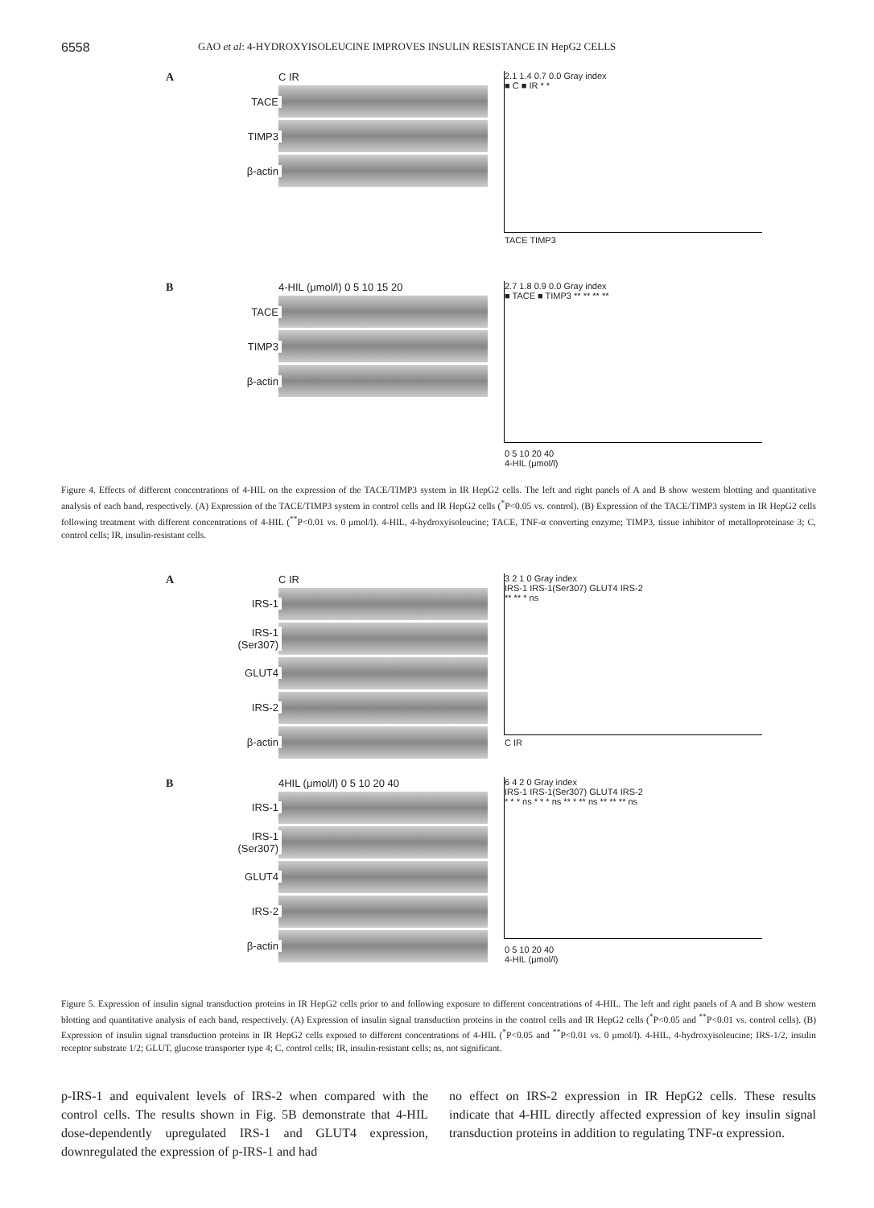6558 GAO et al: 4-HYDROXYISOLEUCINE IMPROVES INSULIN RESISTANCE IN HepG2 CELLS
A C IR
TACE
TIMP3
β-actin
2.1 1.4 0.7 0.0 Gray index
■ C ■ IR * *
TACE TIMP3
B 4-HIL (μmol/l) 0 5 10 15 20
TACE
TIMP3
β-actin
2.7 1.8 0.9 0.0 Gray index
■ TACE ■ TIMP3 ** ** ** **
0 5 10 20 40
4-HIL (μmol/l)
Figure 4. Effects of different concentrations of 4-HIL on the expression of the TACE/TIMP3 system in IR HepG2 cells. The left and right panels of A and B show western blotting and quantitative analysis of each band, respectively. (A) Expression of the TACE/TIMP3 system in control cells and IR HepG2 cells (<sup>*</sup>P<0.05 vs. control). (B) Expression of the TACE/TIMP3 system in IR HepG2 cells following treatment with different concentrations of 4-HIL (<sup>**</sup>P<0.01 vs. 0 μmol/l). 4-HIL, 4-hydroxyisoleucine; TACE, TNF-α converting enzyme; TIMP3, tissue inhibitor of metalloproteinase 3; C, control cells; IR, insulin-resistant cells.
A C IR
IRS-1
IRS-1 (Ser307)
GLUT4
IRS-2
β-actin
3 2 1 0 Gray index
IRS-1 IRS-1(Ser307) GLUT4 IRS-2
** ** * ns
C IR
B 4HIL (μmol/l) 0 5 10 20 40
IRS-1
IRS-1 (Ser307)
GLUT4
IRS-2
β-actin
6 4 2 0 Gray index
IRS-1 IRS-1(Ser307) GLUT4 IRS-2
* * * ns * * * ns ** * ** ns ** ** ** ns
0 5 10 20 40
4-HIL (μmol/l)
Figure 5. Expression of insulin signal transduction proteins in IR HepG2 cells prior to and following exposure to different concentrations of 4-HIL. The left and right panels of A and B show western blotting and quantitative analysis of each band, respectively. (A) Expression of insulin signal transduction proteins in the control cells and IR HepG2 cells (<sup>*</sup>P<0.05 and <sup>**</sup>P<0.01 vs. control cells). (B) Expression of insulin signal transduction proteins in IR HepG2 cells exposed to different concentrations of 4-HIL (<sup>*</sup>P<0.05 and <sup>**</sup>P<0.01 vs. 0 μmol/l). 4-HIL, 4-hydroxyisoleucine; IRS-1/2, insulin receptor substrate 1/2; GLUT, glucose transporter type 4; C, control cells; IR, insulin-resistant cells; ns, not significant.
p-IRS-1 and equivalent levels of IRS-2 when compared with the control cells. The results shown in Fig. 5B demonstrate that 4-HIL dose-dependently upregulated IRS-1 and GLUT4 expression, downregulated the expression of p-IRS-1 and had
no effect on IRS-2 expression in IR HepG2 cells. These results indicate that 4-HIL directly affected expression of key insulin signal transduction proteins in addition to regulating TNF-α expression.